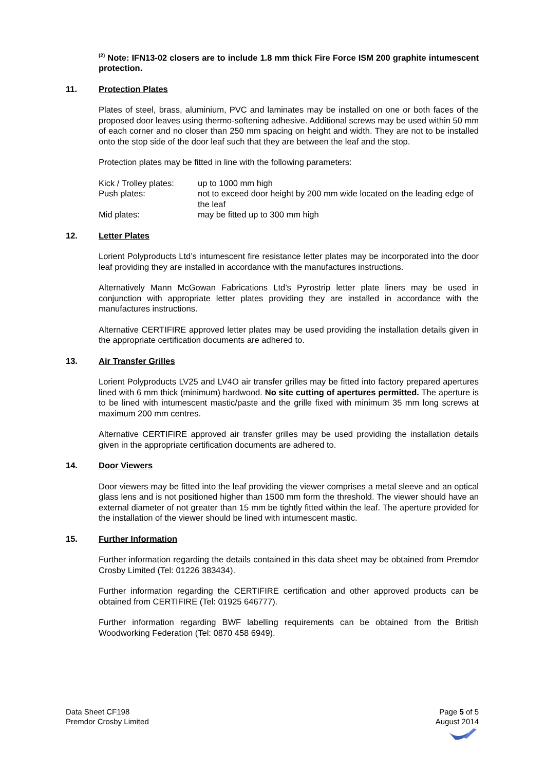<sup>(2)</sup> Note: IFN13-02 closers are to include 1.8 mm thick Fire Force ISM 200 graphite intumescent protection.
11. Protection Plates
Plates of steel, brass, aluminium, PVC and laminates may be installed on one or both faces of the proposed door leaves using thermo-softening adhesive. Additional screws may be used within 50 mm of each corner and no closer than 250 mm spacing on height and width. They are not to be installed onto the stop side of the door leaf such that they are between the leaf and the stop.
Protection plates may be fitted in line with the following parameters:
Kick / Trolley plates:
up to 1000 mm high
Push plates: not to exceed door height by 200 mm wide located on the leading edge of the leaf
Mid plates: may be fitted up to 300 mm high
12. Letter Plates
Lorient Polyproducts Ltd’s intumescent fire resistance letter plates may be incorporated into the door leaf providing they are installed in accordance with the manufactures instructions.
Alternatively Mann McGowan Fabrications Ltd’s Pyrostrip letter plate liners may be used in conjunction with appropriate letter plates providing they are installed in accordance with the manufactures instructions.
Alternative CERTIFIRE approved letter plates may be used providing the installation details given in the appropriate certification documents are adhered to.
13. Air Transfer Grilles
Lorient Polyproducts LV25 and LV4O air transfer grilles may be fitted into factory prepared apertures lined with 6 mm thick (minimum) hardwood. No site cutting of apertures permitted. The aperture is to be lined with intumescent mastic/paste and the grille fixed with minimum 35 mm long screws at maximum 200 mm centres.
Alternative CERTIFIRE approved air transfer grilles may be used providing the installation details given in the appropriate certification documents are adhered to.
14. Door Viewers
Door viewers may be fitted into the leaf providing the viewer comprises a metal sleeve and an optical glass lens and is not positioned higher than 1500 mm form the threshold. The viewer should have an external diameter of not greater than 15 mm be tightly fitted within the leaf. The aperture provided for the installation of the viewer should be lined with intumescent mastic.
15. Further Information
Further information regarding the details contained in this data sheet may be obtained from Premdor Crosby Limited (Tel: 01226 383434).
Further information regarding the CERTIFIRE certification and other approved products can be obtained from CERTIFIRE (Tel: 01925 646777).
Further information regarding BWF labelling requirements can be obtained from the British Woodworking Federation (Tel: 0870 458 6949).
Data Sheet CF198
Premdor Crosby Limited
Page 5 of 5
August 2014